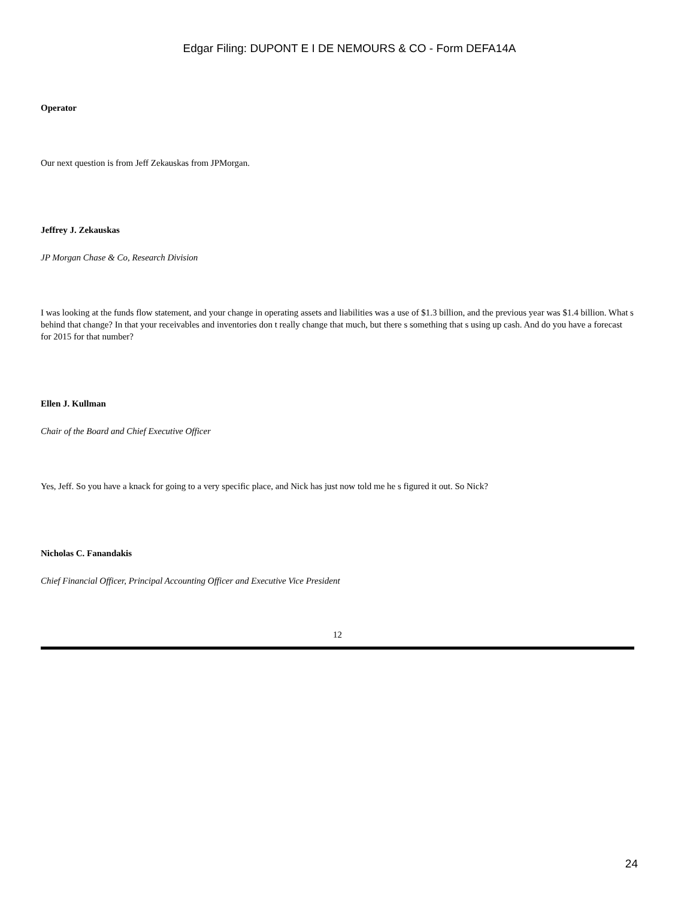Edgar Filing: DUPONT E I DE NEMOURS & CO - Form DEFA14A
Operator
Our next question is from Jeff Zekauskas from JPMorgan.
Jeffrey J. Zekauskas
JP Morgan Chase & Co, Research Division
I was looking at the funds flow statement, and your change in operating assets and liabilities was a use of $1.3 billion, and the previous year was $1.4 billion. What s behind that change? In that your receivables and inventories don t really change that much, but there s something that s using up cash. And do you have a forecast for 2015 for that number?
Ellen J. Kullman
Chair of the Board and Chief Executive Officer
Yes, Jeff. So you have a knack for going to a very specific place, and Nick has just now told me he s figured it out. So Nick?
Nicholas C. Fanandakis
Chief Financial Officer, Principal Accounting Officer and Executive Vice President
12
24